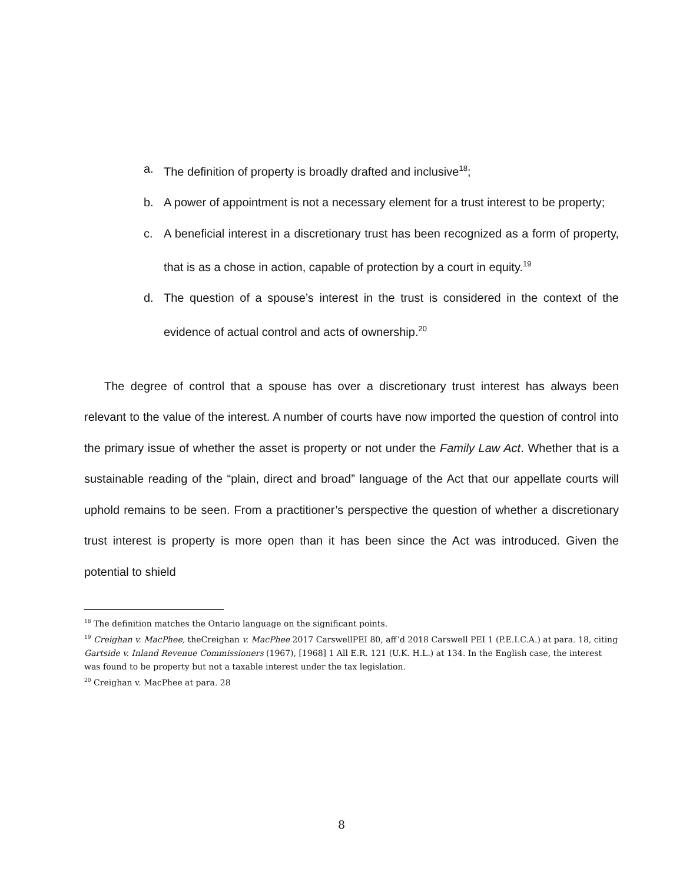a. The definition of property is broadly drafted and inclusive<sup>18</sup>;
b. A power of appointment is not a necessary element for a trust interest to be property;
c. A beneficial interest in a discretionary trust has been recognized as a form of property, that is as a chose in action, capable of protection by a court in equity.<sup>19</sup>
d. The question of a spouse’s interest in the trust is considered in the context of the evidence of actual control and acts of ownership.<sup>20</sup>
The degree of control that a spouse has over a discretionary trust interest has always been relevant to the value of the interest. A number of courts have now imported the question of control into the primary issue of whether the asset is property or not under the Family Law Act. Whether that is a sustainable reading of the “plain, direct and broad” language of the Act that our appellate courts will uphold remains to be seen. From a practitioner’s perspective the question of whether a discretionary trust interest is property is more open than it has been since the Act was introduced. Given the potential to shield
<sup>18</sup> The definition matches the Ontario language on the significant points.
<sup>19</sup> Creighan v. MacPhee, theCreighan v. MacPhee 2017 CarswellPEI 80, aff’d 2018 Carswell PEI 1 (P.E.I.C.A.) at para. 18, citing Gartside v. Inland Revenue Commissioners (1967), [1968] 1 All E.R. 121 (U.K. H.L.) at 134. In the English case, the interest was found to be property but not a taxable interest under the tax legislation.
<sup>20</sup> Creighan v. MacPhee at para. 28
8